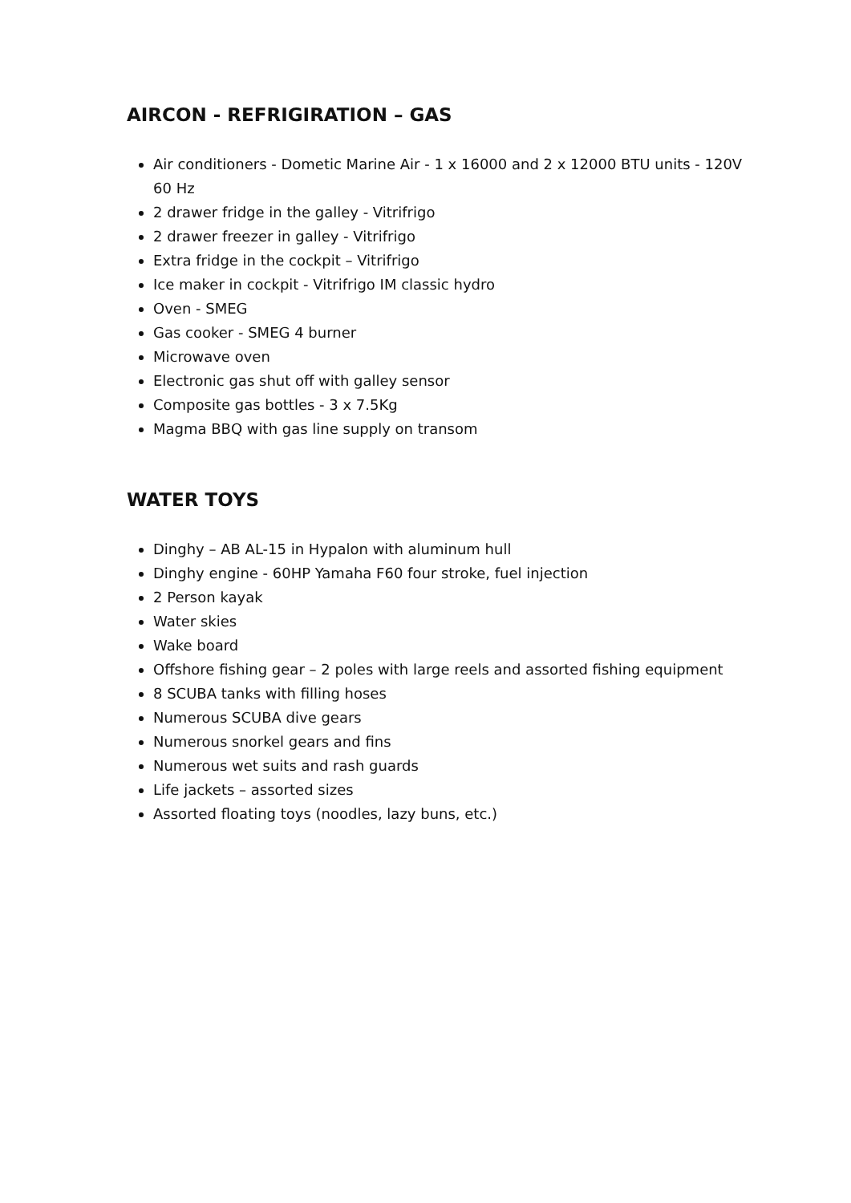AIRCON - REFRIGIRATION – GAS
Air conditioners - Dometic Marine Air - 1 x 16000 and 2 x 12000 BTU units - 120V 60 Hz
2 drawer fridge in the galley - Vitrifrigo
2 drawer freezer in galley - Vitrifrigo
Extra fridge in the cockpit – Vitrifrigo
Ice maker in cockpit - Vitrifrigo IM classic hydro
Oven - SMEG
Gas cooker - SMEG 4 burner
Microwave oven
Electronic gas shut off with galley sensor
Composite gas bottles - 3 x 7.5Kg
Magma BBQ with gas line supply on transom
WATER TOYS
Dinghy – AB AL-15 in Hypalon with aluminum hull
Dinghy engine - 60HP Yamaha F60 four stroke, fuel injection
2 Person kayak
Water skies
Wake board
Offshore fishing gear – 2 poles with large reels and assorted fishing equipment
8 SCUBA tanks with filling hoses
Numerous SCUBA dive gears
Numerous snorkel gears and fins
Numerous wet suits and rash guards
Life jackets – assorted sizes
Assorted floating toys (noodles, lazy buns, etc.)